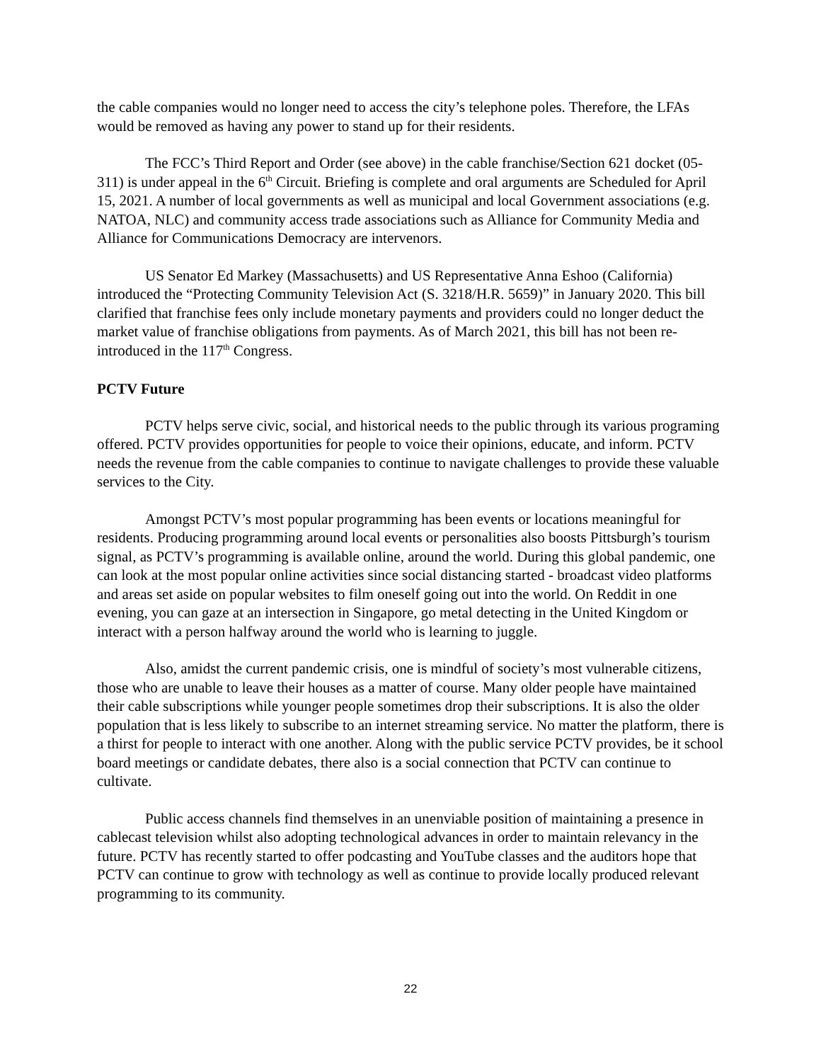the cable companies would no longer need to access the city’s telephone poles. Therefore, the LFAs would be removed as having any power to stand up for their residents.
The FCC’s Third Report and Order (see above) in the cable franchise/Section 621 docket (05-311) is under appeal in the 6<sup>th</sup> Circuit. Briefing is complete and oral arguments are Scheduled for April 15, 2021. A number of local governments as well as municipal and local Government associations (e.g. NATOA, NLC) and community access trade associations such as Alliance for Community Media and Alliance for Communications Democracy are intervenors.
US Senator Ed Markey (Massachusetts) and US Representative Anna Eshoo (California) introduced the “Protecting Community Television Act (S. 3218/H.R. 5659)” in January 2020. This bill clarified that franchise fees only include monetary payments and providers could no longer deduct the market value of franchise obligations from payments. As of March 2021, this bill has not been re-introduced in the 117<sup>th</sup> Congress.
PCTV Future
PCTV helps serve civic, social, and historical needs to the public through its various programing offered. PCTV provides opportunities for people to voice their opinions, educate, and inform. PCTV needs the revenue from the cable companies to continue to navigate challenges to provide these valuable services to the City.
Amongst PCTV’s most popular programming has been events or locations meaningful for residents. Producing programming around local events or personalities also boosts Pittsburgh’s tourism signal, as PCTV’s programming is available online, around the world. During this global pandemic, one can look at the most popular online activities since social distancing started - broadcast video platforms and areas set aside on popular websites to film oneself going out into the world. On Reddit in one evening, you can gaze at an intersection in Singapore, go metal detecting in the United Kingdom or interact with a person halfway around the world who is learning to juggle.
Also, amidst the current pandemic crisis, one is mindful of society’s most vulnerable citizens, those who are unable to leave their houses as a matter of course. Many older people have maintained their cable subscriptions while younger people sometimes drop their subscriptions. It is also the older population that is less likely to subscribe to an internet streaming service. No matter the platform, there is a thirst for people to interact with one another. Along with the public service PCTV provides, be it school board meetings or candidate debates, there also is a social connection that PCTV can continue to cultivate.
Public access channels find themselves in an unenviable position of maintaining a presence in cablecast television whilst also adopting technological advances in order to maintain relevancy in the future. PCTV has recently started to offer podcasting and YouTube classes and the auditors hope that PCTV can continue to grow with technology as well as continue to provide locally produced relevant programming to its community.
22